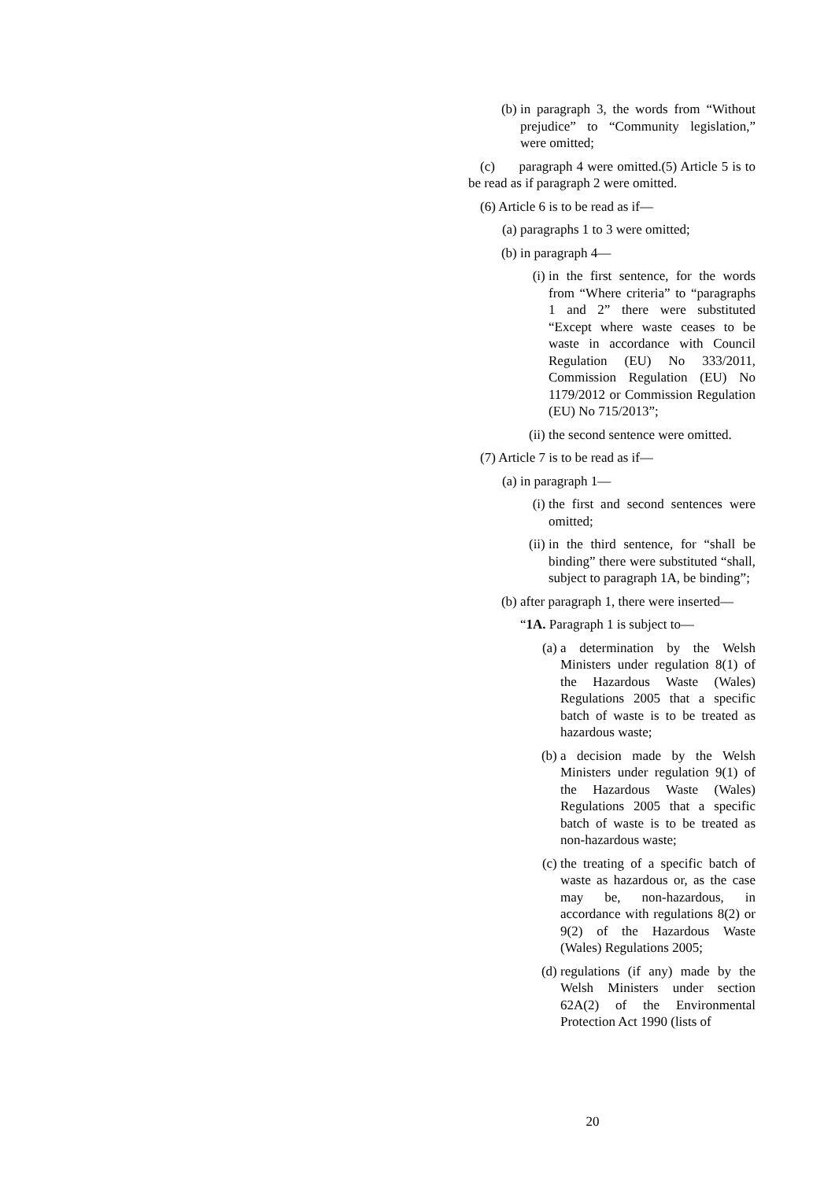(b) in paragraph 3, the words from “Without prejudice” to “Community legislation,” were omitted;
(c) paragraph 4 were omitted.(5) Article 5 is to be read as if paragraph 2 were omitted.
(6) Article 6 is to be read as if—
(a) paragraphs 1 to 3 were omitted;
(b) in paragraph 4—
(i) in the first sentence, for the words from “Where criteria” to “paragraphs 1 and 2” there were substituted “Except where waste ceases to be waste in accordance with Council Regulation (EU) No 333/2011, Commission Regulation (EU) No 1179/2012 or Commission Regulation (EU) No 715/2013”;
(ii) the second sentence were omitted.
(7) Article 7 is to be read as if—
(a) in paragraph 1—
(i) the first and second sentences were omitted;
(ii) in the third sentence, for “shall be binding” there were substituted “shall, subject to paragraph 1A, be binding”;
(b) after paragraph 1, there were inserted—
“1A. Paragraph 1 is subject to—
(a) a determination by the Welsh Ministers under regulation 8(1) of the Hazardous Waste (Wales) Regulations 2005 that a specific batch of waste is to be treated as hazardous waste;
(b) a decision made by the Welsh Ministers under regulation 9(1) of the Hazardous Waste (Wales) Regulations 2005 that a specific batch of waste is to be treated as non-hazardous waste;
(c) the treating of a specific batch of waste as hazardous or, as the case may be, non-hazardous, in accordance with regulations 8(2) or 9(2) of the Hazardous Waste (Wales) Regulations 2005;
(d) regulations (if any) made by the Welsh Ministers under section 62A(2) of the Environmental Protection Act 1990 (lists of
20